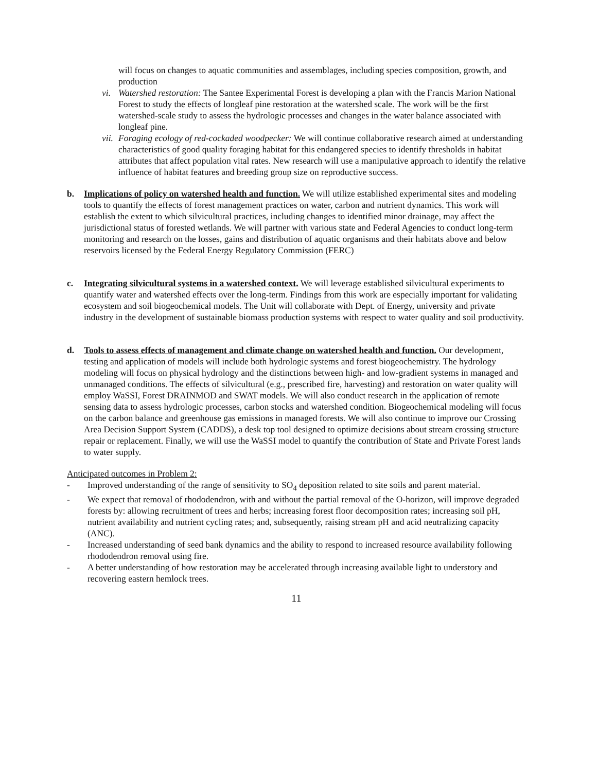will focus on changes to aquatic communities and assemblages, including species composition, growth, and production
vi. Watershed restoration: The Santee Experimental Forest is developing a plan with the Francis Marion National Forest to study the effects of longleaf pine restoration at the watershed scale. The work will be the first watershed-scale study to assess the hydrologic processes and changes in the water balance associated with longleaf pine.
vii.
Foraging ecology of red-cockaded woodpecker: We will continue collaborative research aimed at understanding characteristics of good quality foraging habitat for this endangered species to identify thresholds in habitat attributes that affect population vital rates. New research will use a manipulative approach to identify the relative influence of habitat features and breeding group size on reproductive success.
b. Implications of policy on watershed health and function. We will utilize established experimental sites and modeling tools to quantify the effects of forest management practices on water, carbon and nutrient dynamics. This work will establish the extent to which silvicultural practices, including changes to identified minor drainage, may affect the jurisdictional status of forested wetlands. We will partner with various state and Federal Agencies to conduct long-term monitoring and research on the losses, gains and distribution of aquatic organisms and their habitats above and below reservoirs licensed by the Federal Energy Regulatory Commission (FERC)
c. Integrating silvicultural systems in a watershed context. We will leverage established silvicultural experiments to quantify water and watershed effects over the long-term. Findings from this work are especially important for validating ecosystem and soil biogeochemical models. The Unit will collaborate with Dept. of Energy, university and private industry in the development of sustainable biomass production systems with respect to water quality and soil productivity.
d. Tools to assess effects of management and climate change on watershed health and function. Our development, testing and application of models will include both hydrologic systems and forest biogeochemistry. The hydrology modeling will focus on physical hydrology and the distinctions between high- and low-gradient systems in managed and unmanaged conditions. The effects of silvicultural (e.g., prescribed fire, harvesting) and restoration on water quality will employ WaSSI, Forest DRAINMOD and SWAT models. We will also conduct research in the application of remote sensing data to assess hydrologic processes, carbon stocks and watershed condition. Biogeochemical modeling will focus on the carbon balance and greenhouse gas emissions in managed forests. We will also continue to improve our Crossing Area Decision Support System (CADDS), a desk top tool designed to optimize decisions about stream crossing structure repair or replacement. Finally, we will use the WaSSI model to quantify the contribution of State and Private Forest lands to water supply.
Anticipated outcomes in Problem 2:
- Improved understanding of the range of sensitivity to SO<sub>4</sub> deposition related to site soils and parent material.
- We expect that removal of rhododendron, with and without the partial removal of the O-horizon, will improve degraded forests by: allowing recruitment of trees and herbs; increasing forest floor decomposition rates; increasing soil pH, nutrient availability and nutrient cycling rates; and, subsequently, raising stream pH and acid neutralizing capacity (ANC).
- Increased understanding of seed bank dynamics and the ability to respond to increased resource availability following rhododendron removal using fire.
- A better understanding of how restoration may be accelerated through increasing available light to understory and recovering eastern hemlock trees.
11